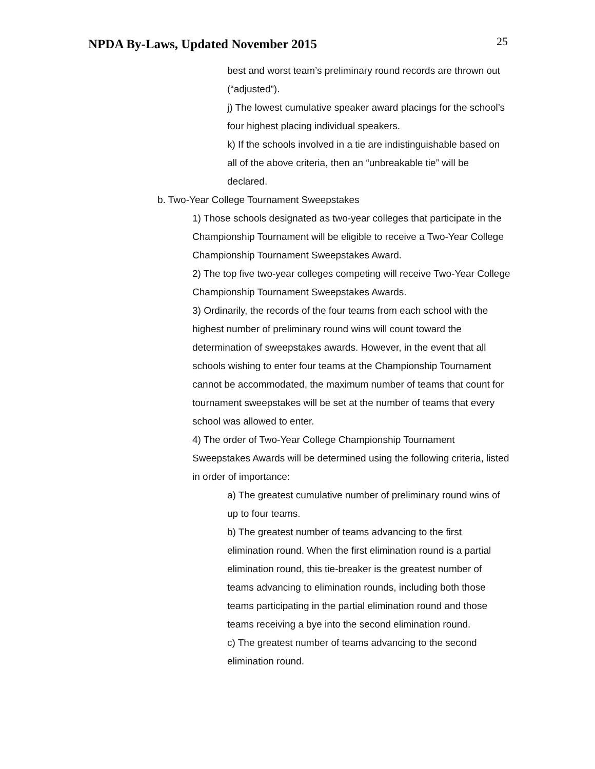NPDA By-Laws, Updated November 2015
25
best and worst team’s preliminary round records are thrown out (“adjusted”).
j) The lowest cumulative speaker award placings for the school’s four highest placing individual speakers.
k) If the schools involved in a tie are indistinguishable based on all of the above criteria, then an “unbreakable tie” will be declared.
b. Two-Year College Tournament Sweepstakes
1) Those schools designated as two-year colleges that participate in the Championship Tournament will be eligible to receive a Two-Year College Championship Tournament Sweepstakes Award.
2) The top five two-year colleges competing will receive Two-Year College Championship Tournament Sweepstakes Awards.
3) Ordinarily, the records of the four teams from each school with the highest number of preliminary round wins will count toward the determination of sweepstakes awards. However, in the event that all schools wishing to enter four teams at the Championship Tournament cannot be accommodated, the maximum number of teams that count for tournament sweepstakes will be set at the number of teams that every school was allowed to enter.
4) The order of Two-Year College Championship Tournament Sweepstakes Awards will be determined using the following criteria, listed in order of importance:
a) The greatest cumulative number of preliminary round wins of up to four teams.
b) The greatest number of teams advancing to the first elimination round. When the first elimination round is a partial elimination round, this tie-breaker is the greatest number of teams advancing to elimination rounds, including both those teams participating in the partial elimination round and those teams receiving a bye into the second elimination round.
c) The greatest number of teams advancing to the second elimination round.